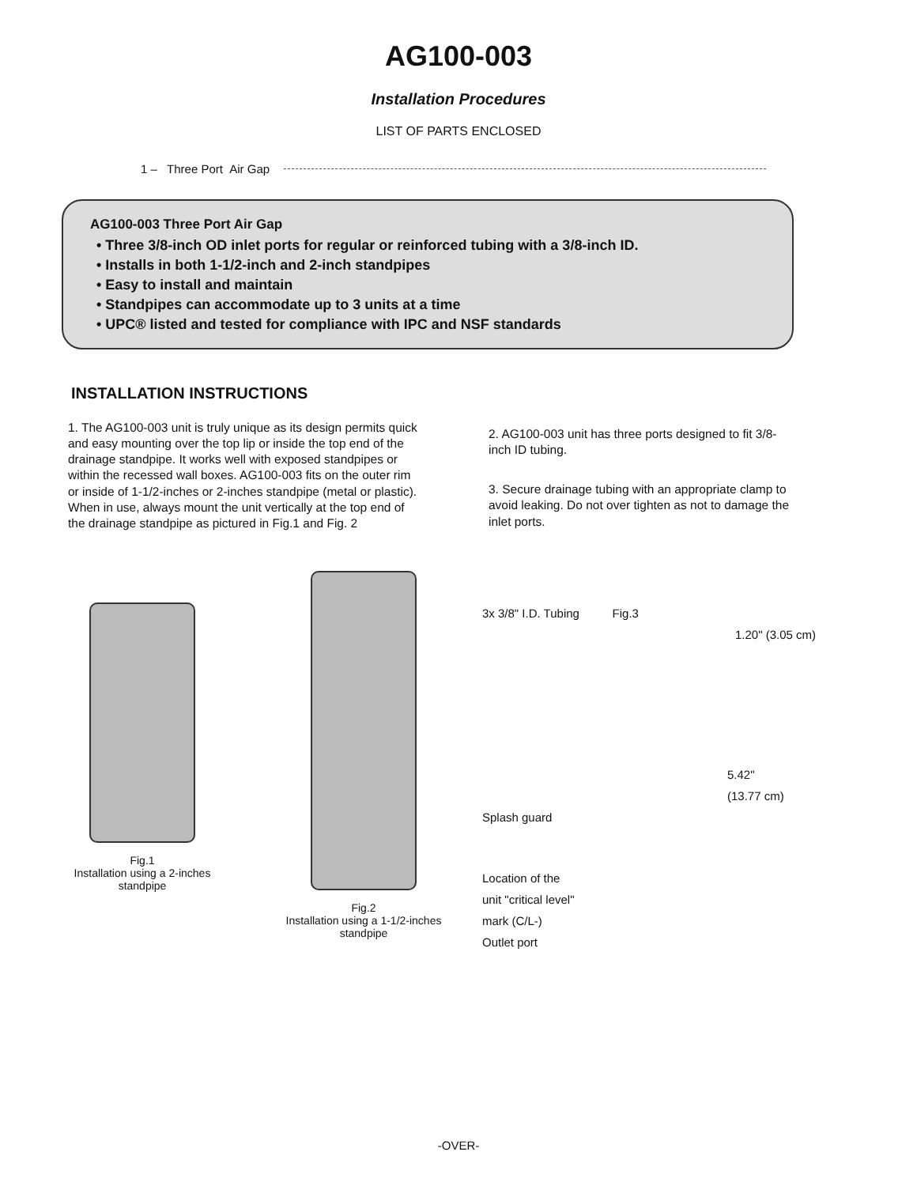AG100-003
Installation Procedures
LIST OF PARTS ENCLOSED
1 – Three Port Air Gap
AG100-003 Three Port Air Gap
• Three 3/8-inch OD inlet ports for regular or reinforced tubing with a 3/8-inch ID.
• Installs in both 1-1/2-inch and 2-inch standpipes
• Easy to install and maintain
• Standpipes can accommodate up to 3 units at a time
• UPC® listed and tested for compliance with IPC and NSF standards
INSTALLATION INSTRUCTIONS
1. The AG100-003 unit is truly unique as its design permits quick and easy mounting over the top lip or inside the top end of the drainage standpipe. It works well with exposed standpipes or within the recessed wall boxes. AG100-003 fits on the outer rim or inside of 1-1/2-inches or 2-inches standpipe (metal or plastic). When in use, always mount the unit vertically at the top end of the drainage standpipe as pictured in Fig.1 and Fig. 2
2. AG100-003 unit has three ports designed to fit 3/8-inch ID tubing.
3. Secure drainage tubing with an appropriate clamp to avoid leaking. Do not over tighten as not to damage the inlet ports.
Fig.1
Installation using a 2-inches standpipe
Fig.2
Installation using a 1-1/2-inches standpipe
3x 3/8" I.D. Tubing Fig.3
1.20" (3.05 cm)
5.42"
(13.77 cm)
Splash guard
Location of the
unit "critical level"
mark (C/L-)
Outlet port
-OVER-